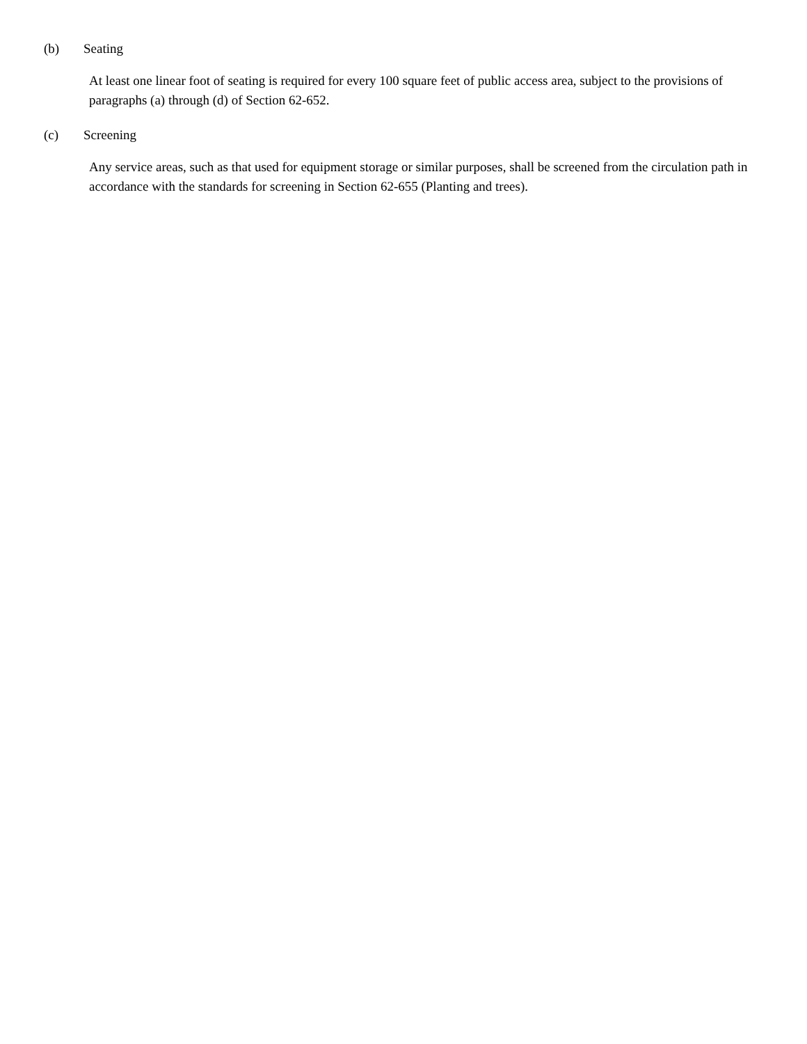(b) Seating
At least one linear foot of seating is required for every 100 square feet of public access area, subject to the provisions of paragraphs (a) through (d) of Section 62-652.
(c) Screening
Any service areas, such as that used for equipment storage or similar purposes, shall be screened from the circulation path in accordance with the standards for screening in Section 62-655 (Planting and trees).